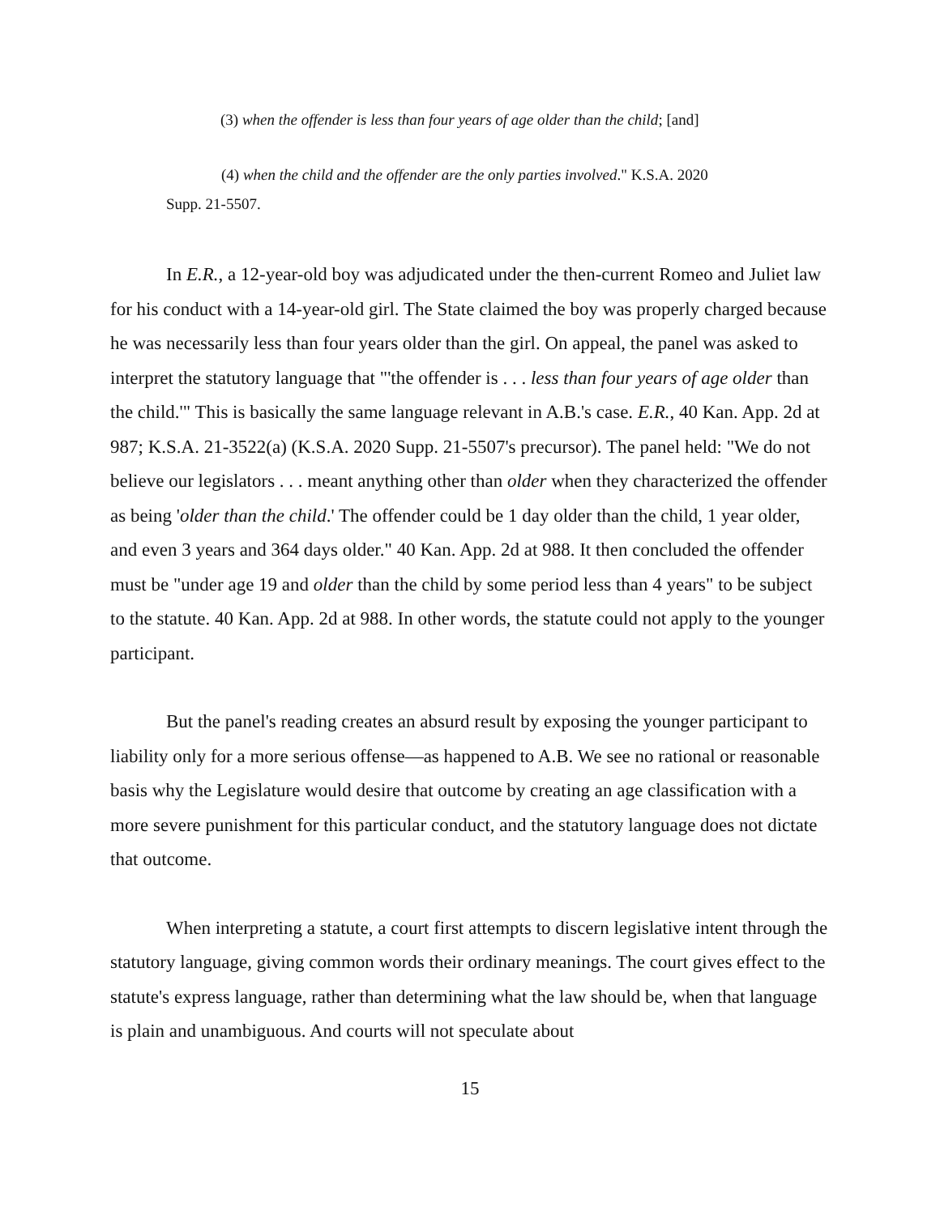(3) when the offender is less than four years of age older than the child; [and]
(4) when the child and the offender are the only parties involved." K.S.A. 2020 Supp. 21-5507.
In E.R., a 12-year-old boy was adjudicated under the then-current Romeo and Juliet law for his conduct with a 14-year-old girl. The State claimed the boy was properly charged because he was necessarily less than four years older than the girl. On appeal, the panel was asked to interpret the statutory language that "'the offender is . . . less than four years of age older than the child.'" This is basically the same language relevant in A.B.'s case. E.R., 40 Kan. App. 2d at 987; K.S.A. 21-3522(a) (K.S.A. 2020 Supp. 21-5507's precursor). The panel held: "We do not believe our legislators . . . meant anything other than older when they characterized the offender as being 'older than the child.' The offender could be 1 day older than the child, 1 year older, and even 3 years and 364 days older." 40 Kan. App. 2d at 988. It then concluded the offender must be "under age 19 and older than the child by some period less than 4 years" to be subject to the statute. 40 Kan. App. 2d at 988. In other words, the statute could not apply to the younger participant.
But the panel's reading creates an absurd result by exposing the younger participant to liability only for a more serious offense—as happened to A.B. We see no rational or reasonable basis why the Legislature would desire that outcome by creating an age classification with a more severe punishment for this particular conduct, and the statutory language does not dictate that outcome.
When interpreting a statute, a court first attempts to discern legislative intent through the statutory language, giving common words their ordinary meanings. The court gives effect to the statute's express language, rather than determining what the law should be, when that language is plain and unambiguous. And courts will not speculate about
15